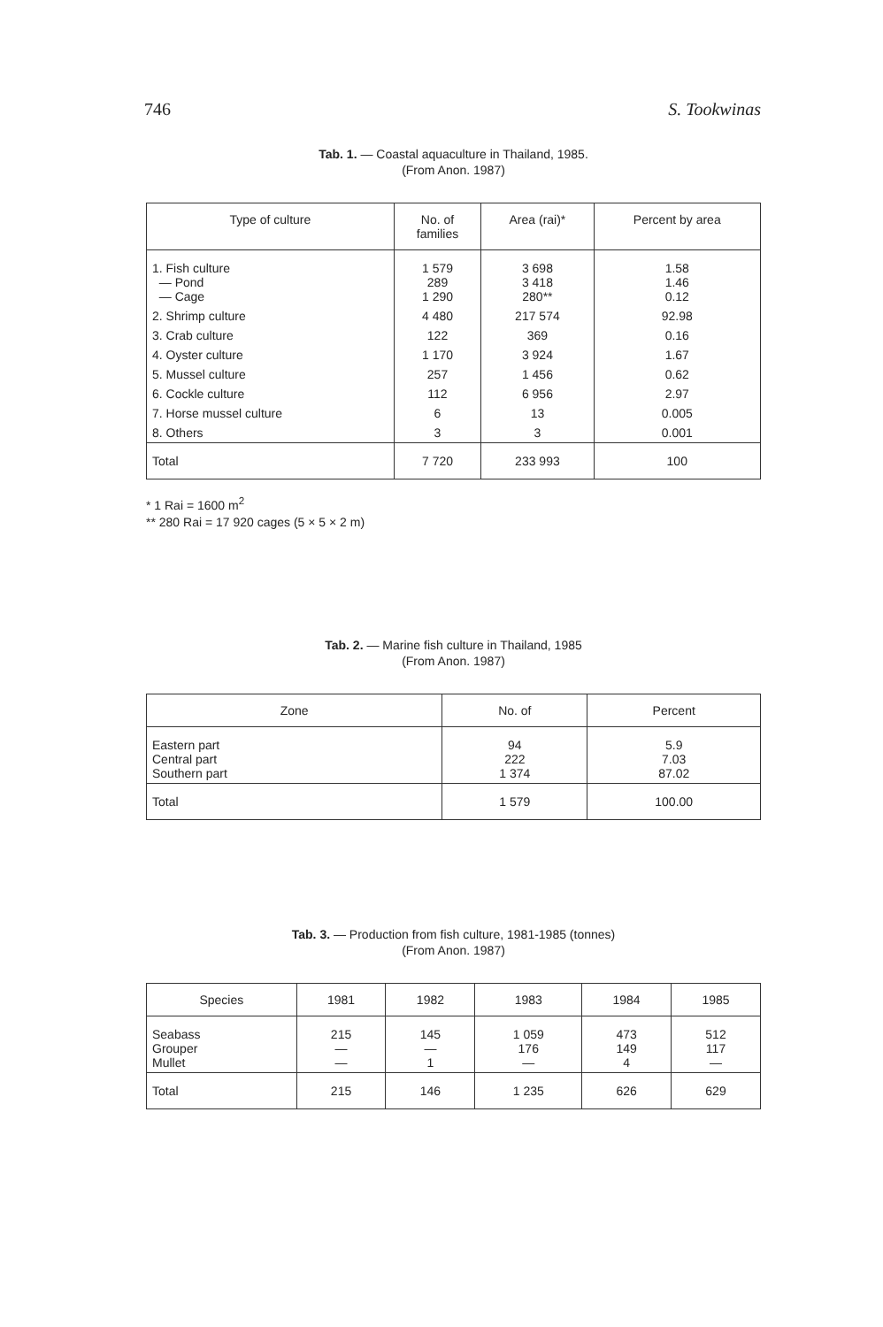746 S. Tookwinas
Tab. 1. — Coastal aquaculture in Thailand, 1985.
(From Anon. 1987)
| Type of culture | No. of families | Area (rai)* | Percent by area |
| --- | --- | --- | --- |
| 1. Fish culture — Pond — Cage | 1 579 289 1 290 | 3 698 3 418 280** | 1.58 1.46 0.12 |
| 2. Shrimp culture | 4 480 | 217 574 | 92.98 |
| 3. Crab culture | 122 | 369 | 0.16 |
| 4. Oyster culture | 1 170 | 3 924 | 1.67 |
| 5. Mussel culture | 257 | 1 456 | 0.62 |
| 6. Cockle culture | 112 | 6 956 | 2.97 |
| 7. Horse mussel culture | 6 | 13 | 0.005 |
| 8. Others | 3 | 3 | 0.001 |
| Total | 7 720 | 233 993 | 100 |
* 1 Rai = 1600 m<sup>2</sup>
** 280 Rai = 17 920 cages (5 × 5 × 2 m)
Tab. 2. — Marine fish culture in Thailand, 1985
(From Anon. 1987)
| Zone | No. of | Percent |
| --- | --- | --- |
| Eastern part Central part Southern part | 94 222 1 374 | 5.9 7.03 87.02 |
| Total | 1 579 | 100.00 |
Tab. 3. — Production from fish culture, 1981-1985 (tonnes)
(From Anon. 1987)
| Species | 1981 | 1982 | 1983 | 1984 | 1985 |
| --- | --- | --- | --- | --- | --- |
| Seabass Grouper Mullet | 215 — — | 145 — 1 | 1 059 176 — | 473 149 4 | 512 117 — |
| Total | 215 | 146 | 1 235 | 626 | 629 |